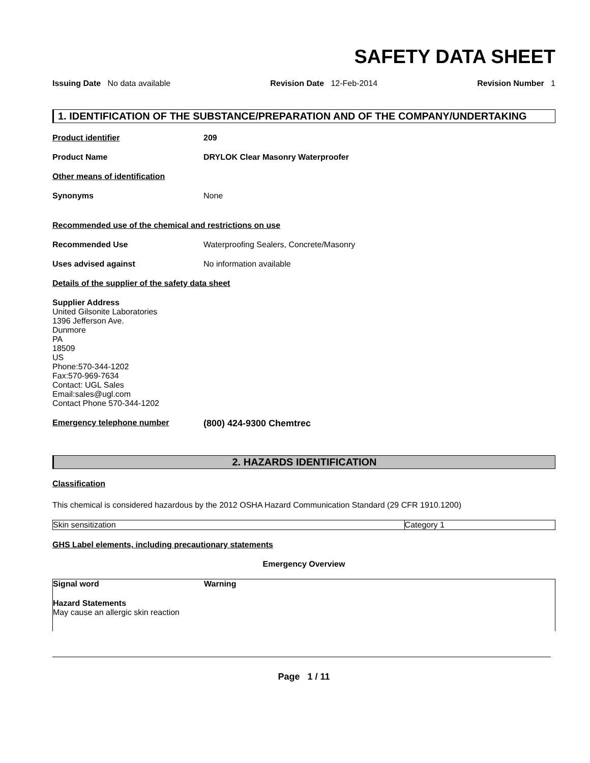SAFETY DATA SHEET
Issuing Date No data available Revision Date 12-Feb-2014 Revision Number 1
1. IDENTIFICATION OF THE SUBSTANCE/PREPARATION AND OF THE COMPANY/UNDERTAKING
Product identifier 209
Product Name DRYLOK Clear Masonry Waterproofer
Other means of identification
Synonyms None
Recommended use of the chemical and restrictions on use
Recommended Use Waterproofing Sealers, Concrete/Masonry
Uses advised against No information available
Details of the supplier of the safety data sheet
Supplier Address
United Gilsonite Laboratories
1396 Jefferson Ave.
Dunmore
PA
18509
US
Phone:570-344-1202
Fax:570-969-7634
Contact: UGL Sales
Email:sales@ugl.com
Contact Phone 570-344-1202
Emergency telephone number (800) 424-9300 Chemtrec
2. HAZARDS IDENTIFICATION
Classification
This chemical is considered hazardous by the 2012 OSHA Hazard Communication Standard (29 CFR 1910.1200)
| Skin sensitization | Category 1 |
GHS Label elements, including precautionary statements
Emergency Overview
Signal word Warning
Hazard Statements
May cause an allergic skin reaction
Page 1 / 11